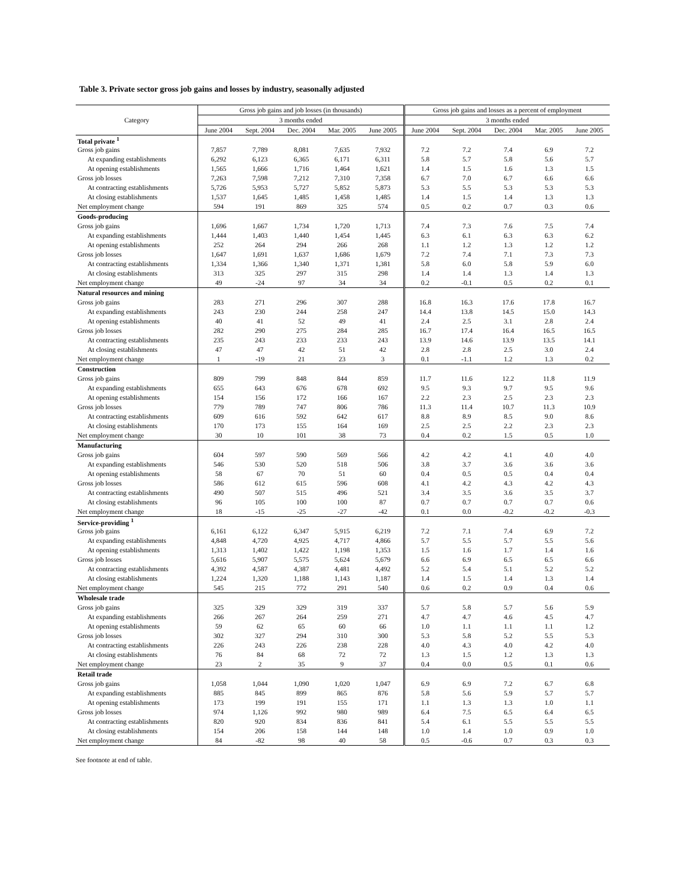Table 3. Private sector gross job gains and losses by industry, seasonally adjusted
| Category | Gross job gains and job losses (in thousands) | | | | | Gross job gains and losses as a percent of employment | | | | |
| --- | --- | --- | --- | --- | --- | --- | --- | --- | --- | --- |
| | 3 months ended | | | | | 3 months ended | | | | |
| | June 2004 | Sept. 2004 | Dec. 2004 | Mar. 2005 | June 2005 | June 2004 | Sept. 2004 | Dec. 2004 | Mar. 2005 | June 2005 |
| Total private <sup>1</sup> | | | | | | | | | | |
| Gross job gains | 7,857 | 7,789 | 8,081 | 7,635 | 7,932 | 7.2 | 7.2 | 7.4 | 6.9 | 7.2 |
| At expanding establishments | 6,292 | 6,123 | 6,365 | 6,171 | 6,311 | 5.8 | 5.7 | 5.8 | 5.6 | 5.7 |
| At opening establishments | 1,565 | 1,666 | 1,716 | 1,464 | 1,621 | 1.4 | 1.5 | 1.6 | 1.3 | 1.5 |
| Gross job losses | 7,263 | 7,598 | 7,212 | 7,310 | 7,358 | 6.7 | 7.0 | 6.7 | 6.6 | 6.6 |
| At contracting establishments | 5,726 | 5,953 | 5,727 | 5,852 | 5,873 | 5.3 | 5.5 | 5.3 | 5.3 | 5.3 |
| At closing establishments | 1,537 | 1,645 | 1,485 | 1,458 | 1,485 | 1.4 | 1.5 | 1.4 | 1.3 | 1.3 |
| Net employment change | 594 | 191 | 869 | 325 | 574 | 0.5 | 0.2 | 0.7 | 0.3 | 0.6 |
| Goods-producing | | | | | | | | | | |
| Gross job gains | 1,696 | 1,667 | 1,734 | 1,720 | 1,713 | 7.4 | 7.3 | 7.6 | 7.5 | 7.4 |
| At expanding establishments | 1,444 | 1,403 | 1,440 | 1,454 | 1,445 | 6.3 | 6.1 | 6.3 | 6.3 | 6.2 |
| At opening establishments | 252 | 264 | 294 | 266 | 268 | 1.1 | 1.2 | 1.3 | 1.2 | 1.2 |
| Gross job losses | 1,647 | 1,691 | 1,637 | 1,686 | 1,679 | 7.2 | 7.4 | 7.1 | 7.3 | 7.3 |
| At contracting establishments | 1,334 | 1,366 | 1,340 | 1,371 | 1,381 | 5.8 | 6.0 | 5.8 | 5.9 | 6.0 |
| At closing establishments | 313 | 325 | 297 | 315 | 298 | 1.4 | 1.4 | 1.3 | 1.4 | 1.3 |
| Net employment change | 49 | -24 | 97 | 34 | 34 | 0.2 | -0.1 | 0.5 | 0.2 | 0.1 |
| Natural resources and mining | | | | | | | | | | |
| Gross job gains | 283 | 271 | 296 | 307 | 288 | 16.8 | 16.3 | 17.6 | 17.8 | 16.7 |
| At expanding establishments | 243 | 230 | 244 | 258 | 247 | 14.4 | 13.8 | 14.5 | 15.0 | 14.3 |
| At opening establishments | 40 | 41 | 52 | 49 | 41 | 2.4 | 2.5 | 3.1 | 2.8 | 2.4 |
| Gross job losses | 282 | 290 | 275 | 284 | 285 | 16.7 | 17.4 | 16.4 | 16.5 | 16.5 |
| At contracting establishments | 235 | 243 | 233 | 233 | 243 | 13.9 | 14.6 | 13.9 | 13.5 | 14.1 |
| At closing establishments | 47 | 47 | 42 | 51 | 42 | 2.8 | 2.8 | 2.5 | 3.0 | 2.4 |
| Net employment change | 1 | -19 | 21 | 23 | 3 | 0.1 | -1.1 | 1.2 | 1.3 | 0.2 |
| Construction | | | | | | | | | | |
| Gross job gains | 809 | 799 | 848 | 844 | 859 | 11.7 | 11.6 | 12.2 | 11.8 | 11.9 |
| At expanding establishments | 655 | 643 | 676 | 678 | 692 | 9.5 | 9.3 | 9.7 | 9.5 | 9.6 |
| At opening establishments | 154 | 156 | 172 | 166 | 167 | 2.2 | 2.3 | 2.5 | 2.3 | 2.3 |
| Gross job losses | 779 | 789 | 747 | 806 | 786 | 11.3 | 11.4 | 10.7 | 11.3 | 10.9 |
| At contracting establishments | 609 | 616 | 592 | 642 | 617 | 8.8 | 8.9 | 8.5 | 9.0 | 8.6 |
| At closing establishments | 170 | 173 | 155 | 164 | 169 | 2.5 | 2.5 | 2.2 | 2.3 | 2.3 |
| Net employment change | 30 | 10 | 101 | 38 | 73 | 0.4 | 0.2 | 1.5 | 0.5 | 1.0 |
| Manufacturing | | | | | | | | | | |
| Gross job gains | 604 | 597 | 590 | 569 | 566 | 4.2 | 4.2 | 4.1 | 4.0 | 4.0 |
| At expanding establishments | 546 | 530 | 520 | 518 | 506 | 3.8 | 3.7 | 3.6 | 3.6 | 3.6 |
| At opening establishments | 58 | 67 | 70 | 51 | 60 | 0.4 | 0.5 | 0.5 | 0.4 | 0.4 |
| Gross job losses | 586 | 612 | 615 | 596 | 608 | 4.1 | 4.2 | 4.3 | 4.2 | 4.3 |
| At contracting establishments | 490 | 507 | 515 | 496 | 521 | 3.4 | 3.5 | 3.6 | 3.5 | 3.7 |
| At closing establishments | 96 | 105 | 100 | 100 | 87 | 0.7 | 0.7 | 0.7 | 0.7 | 0.6 |
| Net employment change | 18 | -15 | -25 | -27 | -42 | 0.1 | 0.0 | -0.2 | -0.2 | -0.3 |
| Service-providing <sup>1</sup> | | | | | | | | | | |
| Gross job gains | 6,161 | 6,122 | 6,347 | 5,915 | 6,219 | 7.2 | 7.1 | 7.4 | 6.9 | 7.2 |
| At expanding establishments | 4,848 | 4,720 | 4,925 | 4,717 | 4,866 | 5.7 | 5.5 | 5.7 | 5.5 | 5.6 |
| At opening establishments | 1,313 | 1,402 | 1,422 | 1,198 | 1,353 | 1.5 | 1.6 | 1.7 | 1.4 | 1.6 |
| Gross job losses | 5,616 | 5,907 | 5,575 | 5,624 | 5,679 | 6.6 | 6.9 | 6.5 | 6.5 | 6.6 |
| At contracting establishments | 4,392 | 4,587 | 4,387 | 4,481 | 4,492 | 5.2 | 5.4 | 5.1 | 5.2 | 5.2 |
| At closing establishments | 1,224 | 1,320 | 1,188 | 1,143 | 1,187 | 1.4 | 1.5 | 1.4 | 1.3 | 1.4 |
| Net employment change | 545 | 215 | 772 | 291 | 540 | 0.6 | 0.2 | 0.9 | 0.4 | 0.6 |
| Wholesale trade | | | | | | | | | | |
| Gross job gains | 325 | 329 | 329 | 319 | 337 | 5.7 | 5.8 | 5.7 | 5.6 | 5.9 |
| At expanding establishments | 266 | 267 | 264 | 259 | 271 | 4.7 | 4.7 | 4.6 | 4.5 | 4.7 |
| At opening establishments | 59 | 62 | 65 | 60 | 66 | 1.0 | 1.1 | 1.1 | 1.1 | 1.2 |
| Gross job losses | 302 | 327 | 294 | 310 | 300 | 5.3 | 5.8 | 5.2 | 5.5 | 5.3 |
| At contracting establishments | 226 | 243 | 226 | 238 | 228 | 4.0 | 4.3 | 4.0 | 4.2 | 4.0 |
| At closing establishments | 76 | 84 | 68 | 72 | 72 | 1.3 | 1.5 | 1.2 | 1.3 | 1.3 |
| Net employment change | 23 | 2 | 35 | 9 | 37 | 0.4 | 0.0 | 0.5 | 0.1 | 0.6 |
| Retail trade | | | | | | | | | | |
| Gross job gains | 1,058 | 1,044 | 1,090 | 1,020 | 1,047 | 6.9 | 6.9 | 7.2 | 6.7 | 6.8 |
| At expanding establishments | 885 | 845 | 899 | 865 | 876 | 5.8 | 5.6 | 5.9 | 5.7 | 5.7 |
| At opening establishments | 173 | 199 | 191 | 155 | 171 | 1.1 | 1.3 | 1.3 | 1.0 | 1.1 |
| Gross job losses | 974 | 1,126 | 992 | 980 | 989 | 6.4 | 7.5 | 6.5 | 6.4 | 6.5 |
| At contracting establishments | 820 | 920 | 834 | 836 | 841 | 5.4 | 6.1 | 5.5 | 5.5 | 5.5 |
| At closing establishments | 154 | 206 | 158 | 144 | 148 | 1.0 | 1.4 | 1.0 | 0.9 | 1.0 |
| Net employment change | 84 | -82 | 98 | 40 | 58 | 0.5 | -0.6 | 0.7 | 0.3 | 0.3 |
See footnote at end of table.